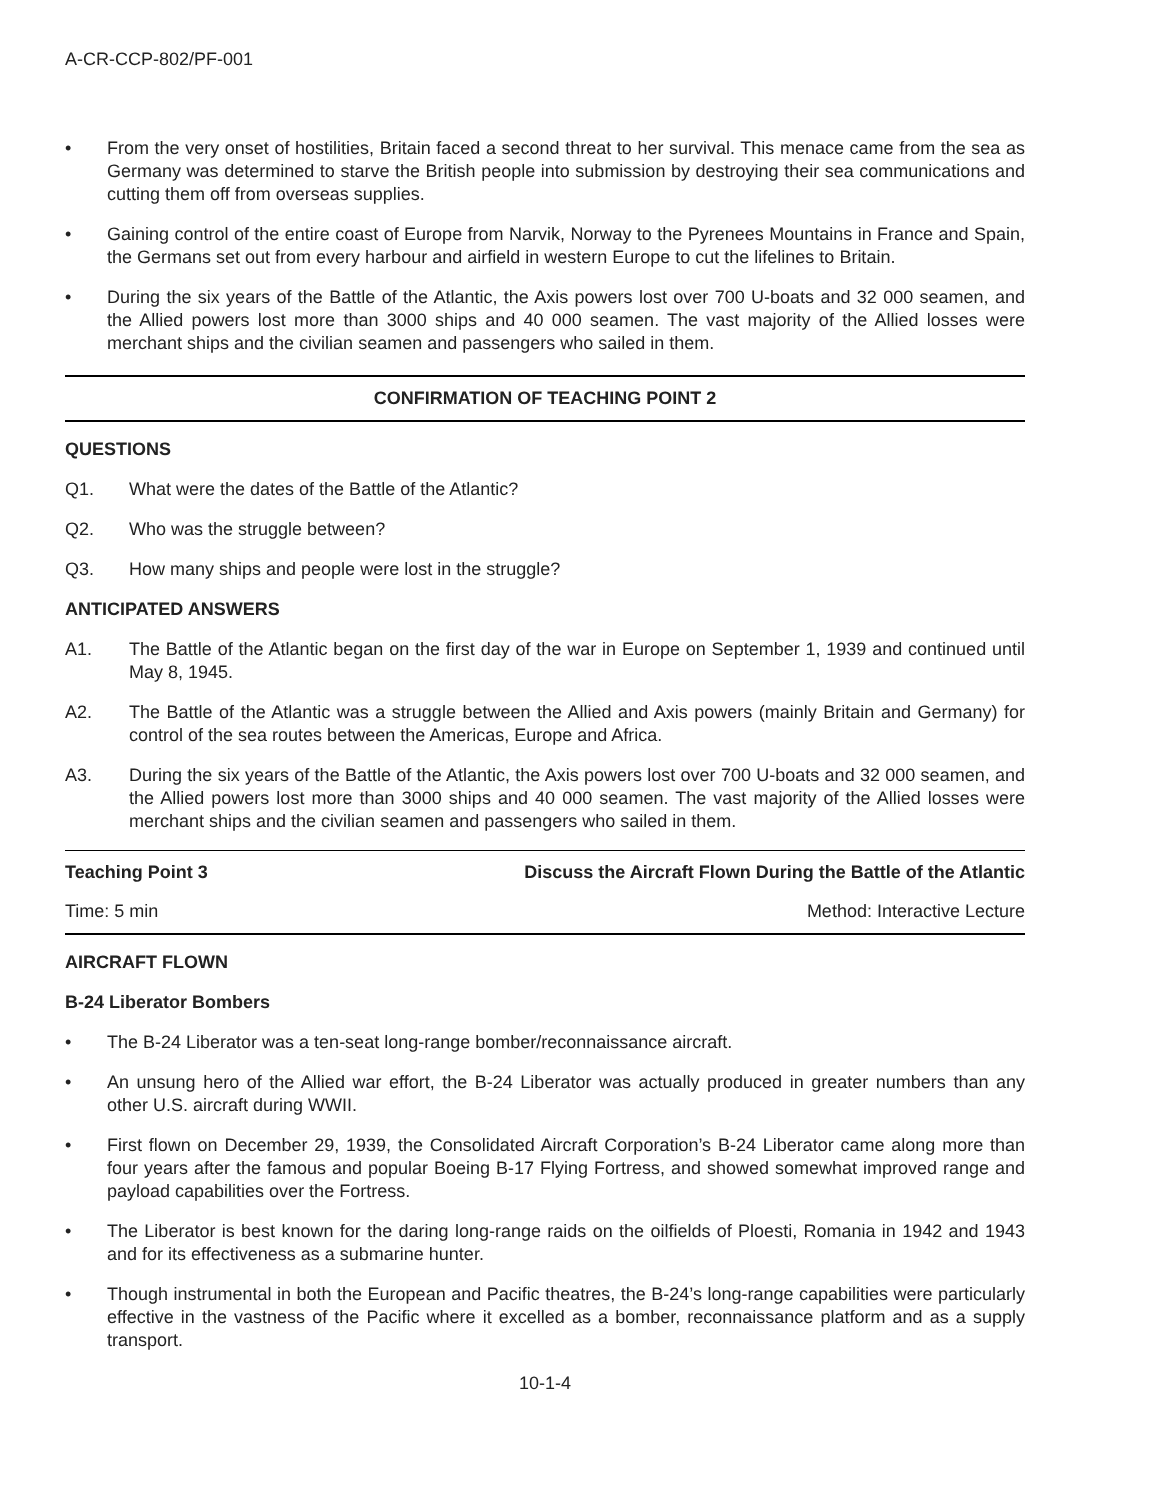A-CR-CCP-802/PF-001
• From the very onset of hostilities, Britain faced a second threat to her survival. This menace came from the sea as Germany was determined to starve the British people into submission by destroying their sea communications and cutting them off from overseas supplies.
• Gaining control of the entire coast of Europe from Narvik, Norway to the Pyrenees Mountains in France and Spain, the Germans set out from every harbour and airfield in western Europe to cut the lifelines to Britain.
• During the six years of the Battle of the Atlantic, the Axis powers lost over 700 U-boats and 32 000 seamen, and the Allied powers lost more than 3000 ships and 40 000 seamen. The vast majority of the Allied losses were merchant ships and the civilian seamen and passengers who sailed in them.
CONFIRMATION OF TEACHING POINT 2
QUESTIONS
Q1. What were the dates of the Battle of the Atlantic?
Q2. Who was the struggle between?
Q3. How many ships and people were lost in the struggle?
ANTICIPATED ANSWERS
A1. The Battle of the Atlantic began on the first day of the war in Europe on September 1, 1939 and continued until May 8, 1945.
A2. The Battle of the Atlantic was a struggle between the Allied and Axis powers (mainly Britain and Germany) for control of the sea routes between the Americas, Europe and Africa.
A3. During the six years of the Battle of the Atlantic, the Axis powers lost over 700 U-boats and 32 000 seamen, and the Allied powers lost more than 3000 ships and 40 000 seamen. The vast majority of the Allied losses were merchant ships and the civilian seamen and passengers who sailed in them.
Teaching Point 3 Discuss the Aircraft Flown During the Battle of the Atlantic
Time: 5 min Method: Interactive Lecture
AIRCRAFT FLOWN
B-24 Liberator Bombers
• The B-24 Liberator was a ten-seat long-range bomber/reconnaissance aircraft.
• An unsung hero of the Allied war effort, the B-24 Liberator was actually produced in greater numbers than any other U.S. aircraft during WWII.
• First flown on December 29, 1939, the Consolidated Aircraft Corporation’s B-24 Liberator came along more than four years after the famous and popular Boeing B-17 Flying Fortress, and showed somewhat improved range and payload capabilities over the Fortress.
• The Liberator is best known for the daring long-range raids on the oilfields of Ploesti, Romania in 1942 and 1943 and for its effectiveness as a submarine hunter.
• Though instrumental in both the European and Pacific theatres, the B-24’s long-range capabilities were particularly effective in the vastness of the Pacific where it excelled as a bomber, reconnaissance platform and as a supply transport.
10-1-4